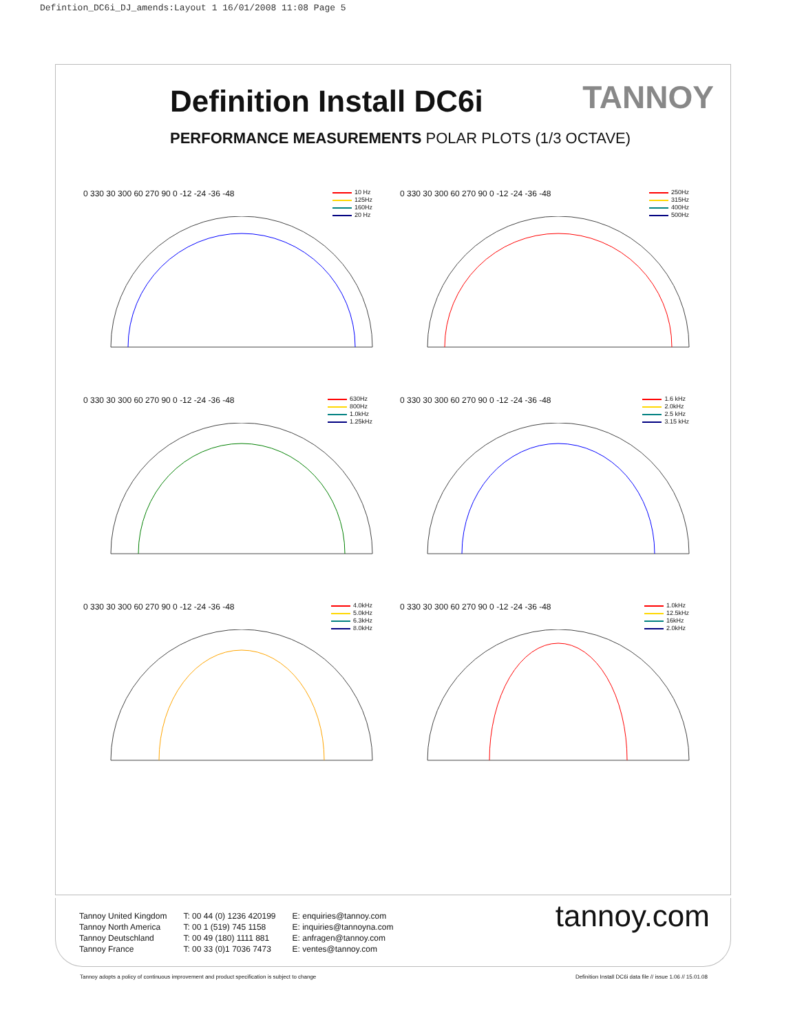Defintion_DC6i_DJ_amends:Layout 1 16/01/2008 11:08 Page 5
Definition Install DC6i
TANNOY
PERFORMANCE MEASUREMENTS POLAR PLOTS (1/3 OCTAVE)
10 Hz
125Hz
160Hz
20 Hz
0 330 30 300 60 270 90 0 -12 -24 -36 -48
250Hz
315Hz
400Hz
500Hz
0 330 30 300 60 270 90 0 -12 -24 -36 -48
630Hz
800Hz
1.0kHz
1.25kHz
0 330 30 300 60 270 90 0 -12 -24 -36 -48
1.6 kHz
2.0kHz
2.5 kHz
3.15 kHz
0 330 30 300 60 270 90 0 -12 -24 -36 -48
4.0kHz
5.0kHz
6.3kHz
8.0kHz
0 330 30 300 60 270 90 0 -12 -24 -36 -48
1.0kHz
12.5kHz
16kHz
2.0kHz
0 330 30 300 60 270 90 0 -12 -24 -36 -48
Tannoy United Kingdom
Tannoy North America
Tannoy Deutschland
Tannoy France
T: 00 44 (0) 1236 420199
T: 00 1 (519) 745 1158
T: 00 49 (180) 1111 881
T: 00 33 (0)1 7036 7473
E: enquiries@tannoy.com
E: inquiries@tannoyna.com
E: anfragen@tannoy.com
E: ventes@tannoy.com
tannoy.com
Tannoy adopts a policy of continuous improvement and product specification is subject to change Definition Install DC6i data file // issue 1.06 // 15.01.08